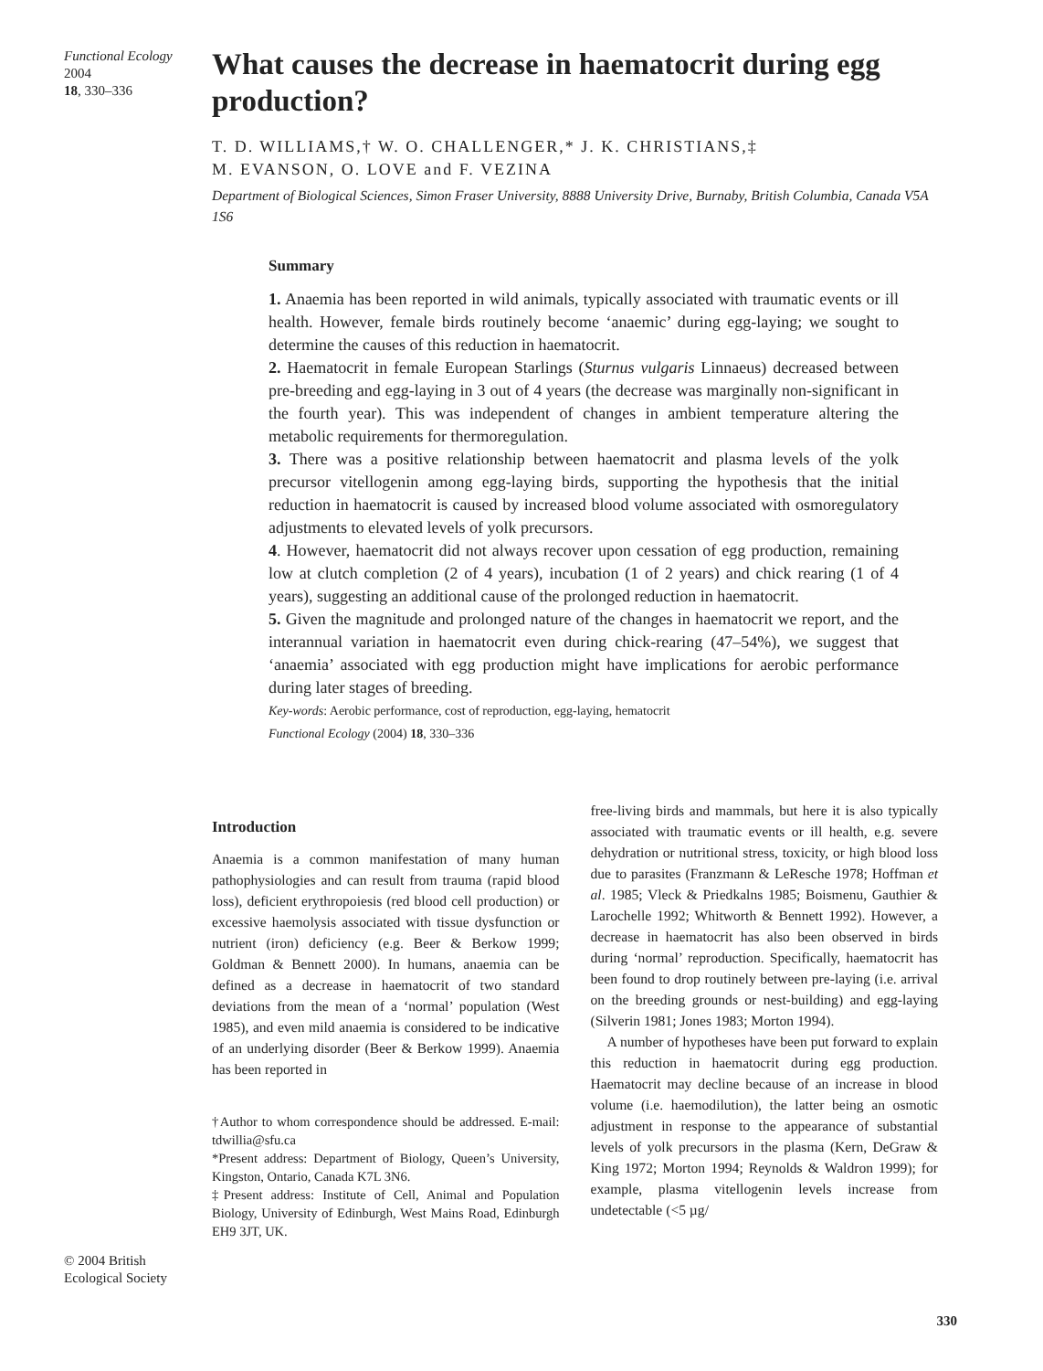Functional Ecology 2004
18, 330–336
What causes the decrease in haematocrit during egg production?
T. D. WILLIAMS,† W. O. CHALLENGER,* J. K. CHRISTIANS,‡
M. EVANSON, O. LOVE and F. VEZINA
Department of Biological Sciences, Simon Fraser University, 8888 University Drive, Burnaby, British Columbia, Canada V5A 1S6
Summary
1. Anaemia has been reported in wild animals, typically associated with traumatic events or ill health. However, female birds routinely become ‘anaemic’ during egg-laying; we sought to determine the causes of this reduction in haematocrit.
2. Haematocrit in female European Starlings (Sturnus vulgaris Linnaeus) decreased between pre-breeding and egg-laying in 3 out of 4 years (the decrease was marginally non-significant in the fourth year). This was independent of changes in ambient temperature altering the metabolic requirements for thermoregulation.
3. There was a positive relationship between haematocrit and plasma levels of the yolk precursor vitellogenin among egg-laying birds, supporting the hypothesis that the initial reduction in haematocrit is caused by increased blood volume associated with osmoregulatory adjustments to elevated levels of yolk precursors.
4. However, haematocrit did not always recover upon cessation of egg production, remaining low at clutch completion (2 of 4 years), incubation (1 of 2 years) and chick rearing (1 of 4 years), suggesting an additional cause of the prolonged reduction in haematocrit.
5. Given the magnitude and prolonged nature of the changes in haematocrit we report, and the interannual variation in haematocrit even during chick-rearing (47–54%), we suggest that ‘anaemia’ associated with egg production might have implications for aerobic performance during later stages of breeding.
Key-words: Aerobic performance, cost of reproduction, egg-laying, hematocrit
Functional Ecology (2004) 18, 330–336
Introduction
Anaemia is a common manifestation of many human pathophysiologies and can result from trauma (rapid blood loss), deficient erythropoiesis (red blood cell production) or excessive haemolysis associated with tissue dysfunction or nutrient (iron) deficiency (e.g. Beer & Berkow 1999; Goldman & Bennett 2000). In humans, anaemia can be defined as a decrease in haematocrit of two standard deviations from the mean of a ‘normal’ population (West 1985), and even mild anaemia is considered to be indicative of an underlying disorder (Beer & Berkow 1999). Anaemia has been reported in
†Author to whom correspondence should be addressed. E-mail: tdwillia@sfu.ca
*Present address: Department of Biology, Queen’s University, Kingston, Ontario, Canada K7L 3N6.
‡Present address: Institute of Cell, Animal and Population Biology, University of Edinburgh, West Mains Road, Edinburgh EH9 3JT, UK.
free-living birds and mammals, but here it is also typically associated with traumatic events or ill health, e.g. severe dehydration or nutritional stress, toxicity, or high blood loss due to parasites (Franzmann & LeResche 1978; Hoffman et al. 1985; Vleck & Priedkalns 1985; Boismenu, Gauthier & Larochelle 1992; Whitworth & Bennett 1992). However, a decrease in haematocrit has also been observed in birds during ‘normal’ reproduction. Specifically, haematocrit has been found to drop routinely between pre-laying (i.e. arrival on the breeding grounds or nest-building) and egg-laying (Silverin 1981; Jones 1983; Morton 1994).
A number of hypotheses have been put forward to explain this reduction in haematocrit during egg production. Haematocrit may decline because of an increase in blood volume (i.e. haemodilution), the latter being an osmotic adjustment in response to the appearance of substantial levels of yolk precursors in the plasma (Kern, DeGraw & King 1972; Morton 1994; Reynolds & Waldron 1999); for example, plasma vitellogenin levels increase from undetectable (<5 µg/
© 2004 British Ecological Society
330